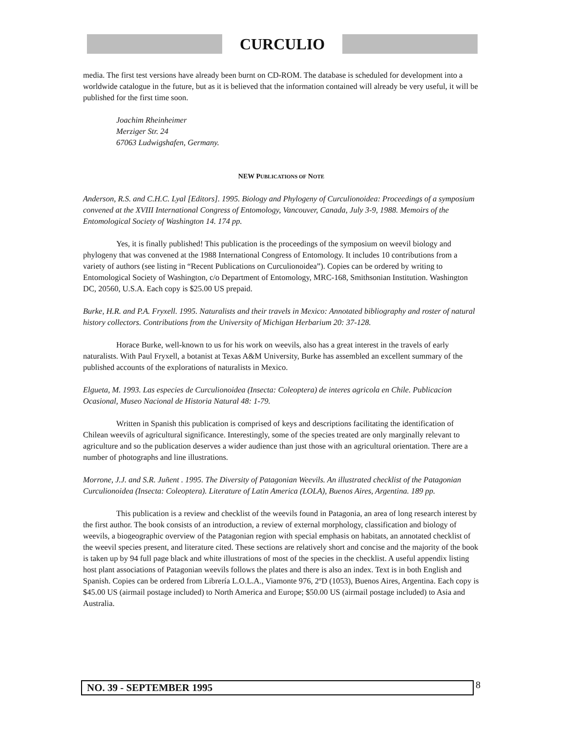CURCULIO
media. The first test versions have already been burnt on CD-ROM. The database is scheduled for development into a worldwide catalogue in the future, but as it is believed that the information contained will already be very useful, it will be published for the first time soon.
Joachim Rheinheimer
Merziger Str. 24
67063 Ludwigshafen, Germany.
NEW PUBLICATIONS OF NOTE
Anderson, R.S. and C.H.C. Lyal [Editors]. 1995. Biology and Phylogeny of Curculionoidea: Proceedings of a symposium convened at the XVIII International Congress of Entomology, Vancouver, Canada, July 3-9, 1988. Memoirs of the Entomological Society of Washington 14. 174 pp.
Yes, it is finally published! This publication is the proceedings of the symposium on weevil biology and phylogeny that was convened at the 1988 International Congress of Entomology. It includes 10 contributions from a variety of authors (see listing in “Recent Publications on Curculionoidea”). Copies can be ordered by writing to Entomological Society of Washington, c/o Department of Entomology, MRC-168, Smithsonian Institution. Washington DC, 20560, U.S.A. Each copy is $25.00 US prepaid.
Burke, H.R. and P.A. Fryxell. 1995. Naturalists and their travels in Mexico: Annotated bibliography and roster of natural history collectors. Contributions from the University of Michigan Herbarium 20: 37-128.
Horace Burke, well-known to us for his work on weevils, also has a great interest in the travels of early naturalists. With Paul Fryxell, a botanist at Texas A&M University, Burke has assembled an excellent summary of the published accounts of the explorations of naturalists in Mexico.
Elgueta, M. 1993. Las especies de Curculionoidea (Insecta: Coleoptera) de interes agricola en Chile. Publicacion Ocasional, Museo Nacional de Historia Natural 48: 1-79.
Written in Spanish this publication is comprised of keys and descriptions facilitating the identification of Chilean weevils of agricultural significance. Interestingly, some of the species treated are only marginally relevant to agriculture and so the publication deserves a wider audience than just those with an agricultural orientation. There are a number of photographs and line illustrations.
Morrone, J.J. and S.R. Juñent . 1995. The Diversity of Patagonian Weevils. An illustrated checklist of the Patagonian Curculionoidea (Insecta: Coleoptera). Literature of Latin America (LOLA), Buenos Aires, Argentina. 189 pp.
This publication is a review and checklist of the weevils found in Patagonia, an area of long research interest by the first author. The book consists of an introduction, a review of external morphology, classification and biology of weevils, a biogeographic overview of the Patagonian region with special emphasis on habitats, an annotated checklist of the weevil species present, and literature cited. These sections are relatively short and concise and the majority of the book is taken up by 94 full page black and white illustrations of most of the species in the checklist. A useful appendix listing host plant associations of Patagonian weevils follows the plates and there is also an index. Text is in both English and Spanish. Copies can be ordered from Librería L.O.L.A., Viamonte 976, 2ºD (1053), Buenos Aires, Argentina. Each copy is $45.00 US (airmail postage included) to North America and Europe; $50.00 US (airmail postage included) to Asia and Australia.
NO. 39 - SEPTEMBER 1995 8